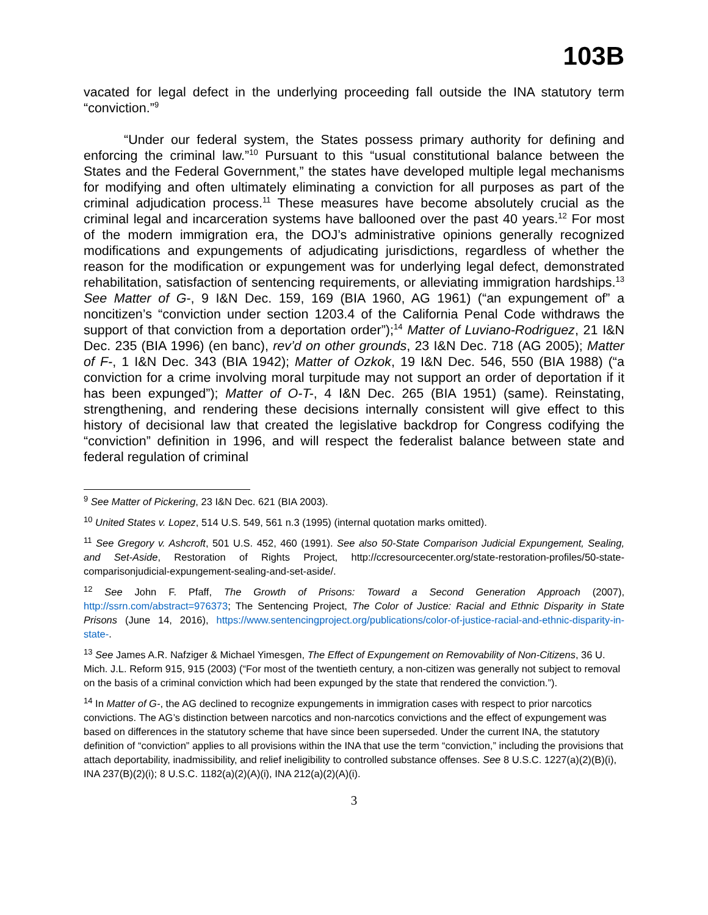103B
vacated for legal defect in the underlying proceeding fall outside the INA statutory term “conviction.”<sup>9</sup>
“Under our federal system, the States possess primary authority for defining and enforcing the criminal law.”<sup>10</sup> Pursuant to this “usual constitutional balance between the States and the Federal Government,” the states have developed multiple legal mechanisms for modifying and often ultimately eliminating a conviction for all purposes as part of the criminal adjudication process.<sup>11</sup> These measures have become absolutely crucial as the criminal legal and incarceration systems have ballooned over the past 40 years.<sup>12</sup> For most of the modern immigration era, the DOJ’s administrative opinions generally recognized modifications and expungements of adjudicating jurisdictions, regardless of whether the reason for the modification or expungement was for underlying legal defect, demonstrated rehabilitation, satisfaction of sentencing requirements, or alleviating immigration hardships.<sup>13</sup> See Matter of G-, 9 I&N Dec. 159, 169 (BIA 1960, AG 1961) (“an expungement of” a noncitizen’s “conviction under section 1203.4 of the California Penal Code withdraws the support of that conviction from a deportation order”);<sup>14</sup> Matter of Luviano-Rodriguez, 21 I&N Dec. 235 (BIA 1996) (en banc), rev’d on other grounds, 23 I&N Dec. 718 (AG 2005); Matter of F-, 1 I&N Dec. 343 (BIA 1942); Matter of Ozkok, 19 I&N Dec. 546, 550 (BIA 1988) (“a conviction for a crime involving moral turpitude may not support an order of deportation if it has been expunged”); Matter of O-T-, 4 I&N Dec. 265 (BIA 1951) (same). Reinstating, strengthening, and rendering these decisions internally consistent will give effect to this history of decisional law that created the legislative backdrop for Congress codifying the “conviction” definition in 1996, and will respect the federalist balance between state and federal regulation of criminal
<sup>9</sup> See Matter of Pickering, 23 I&N Dec. 621 (BIA 2003).
<sup>10</sup> United States v. Lopez, 514 U.S. 549, 561 n.3 (1995) (internal quotation marks omitted).
<sup>11</sup> See Gregory v. Ashcroft, 501 U.S. 452, 460 (1991). See also 50-State Comparison Judicial Expungement, Sealing, and Set-Aside, Restoration of Rights Project, http://ccresourcecenter.org/state-restoration-profiles/50-state-comparisonjudicial-expungement-sealing-and-set-aside/.
<sup>12</sup> See John F. Pfaff, The Growth of Prisons: Toward a Second Generation Approach (2007), http://ssrn.com/abstract=976373; The Sentencing Project, The Color of Justice: Racial and Ethnic Disparity in State Prisons (June 14, 2016), https://www.sentencingproject.org/publications/color-of-justice-racial-and-ethnic-disparity-in-state-.
<sup>13</sup> See James A.R. Nafziger & Michael Yimesgen, The Effect of Expungement on Removability of Non-Citizens, 36 U. Mich. J.L. Reform 915, 915 (2003) (“For most of the twentieth century, a non-citizen was generally not subject to removal on the basis of a criminal conviction which had been expunged by the state that rendered the conviction.”).
<sup>14</sup> In Matter of G-, the AG declined to recognize expungements in immigration cases with respect to prior narcotics convictions. The AG’s distinction between narcotics and non-narcotics convictions and the effect of expungement was based on differences in the statutory scheme that have since been superseded. Under the current INA, the statutory definition of “conviction” applies to all provisions within the INA that use the term “conviction,” including the provisions that attach deportability, inadmissibility, and relief ineligibility to controlled substance offenses. See 8 U.S.C. 1227(a)(2)(B)(i), INA 237(B)(2)(i); 8 U.S.C. 1182(a)(2)(A)(i), INA 212(a)(2)(A)(i).
3